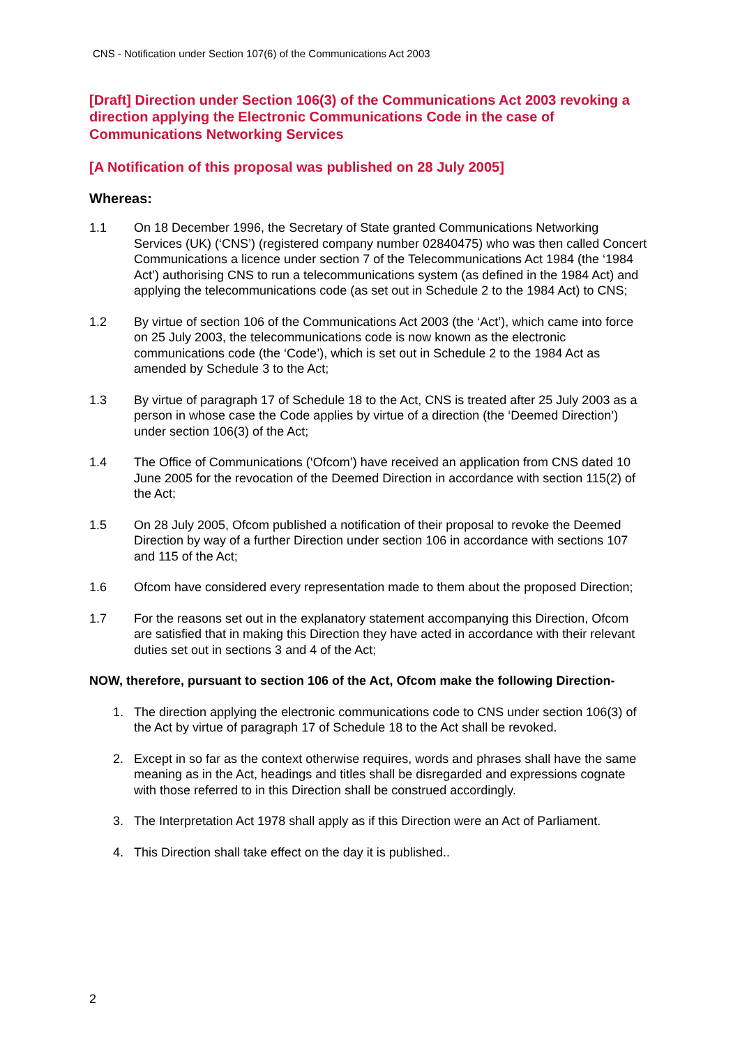CNS - Notification under Section 107(6) of the Communications Act 2003
[Draft] Direction under Section 106(3) of the Communications Act 2003 revoking a direction applying the Electronic Communications Code in the case of Communications Networking Services
[A Notification of this proposal was published on 28 July 2005]
Whereas:
1.1 On 18 December 1996, the Secretary of State granted Communications Networking Services (UK) (‘CNS’) (registered company number 02840475) who was then called Concert Communications a licence under section 7 of the Telecommunications Act 1984 (the ‘1984 Act’) authorising CNS to run a telecommunications system (as defined in the 1984 Act) and applying the telecommunications code (as set out in Schedule 2 to the 1984 Act) to CNS;
1.2 By virtue of section 106 of the Communications Act 2003 (the ‘Act’), which came into force on 25 July 2003, the telecommunications code is now known as the electronic communications code (the ‘Code’), which is set out in Schedule 2 to the 1984 Act as amended by Schedule 3 to the Act;
1.3 By virtue of paragraph 17 of Schedule 18 to the Act, CNS is treated after 25 July 2003 as a person in whose case the Code applies by virtue of a direction (the ‘Deemed Direction’) under section 106(3) of the Act;
1.4 The Office of Communications (‘Ofcom’) have received an application from CNS dated 10 June 2005 for the revocation of the Deemed Direction in accordance with section 115(2) of the Act;
1.5 On 28 July 2005, Ofcom published a notification of their proposal to revoke the Deemed Direction by way of a further Direction under section 106 in accordance with sections 107 and 115 of the Act;
1.6 Ofcom have considered every representation made to them about the proposed Direction;
1.7 For the reasons set out in the explanatory statement accompanying this Direction, Ofcom are satisfied that in making this Direction they have acted in accordance with their relevant duties set out in sections 3 and 4 of the Act;
NOW, therefore, pursuant to section 106 of the Act, Ofcom make the following Direction-
1. The direction applying the electronic communications code to CNS under section 106(3) of the Act by virtue of paragraph 17 of Schedule 18 to the Act shall be revoked.
2. Except in so far as the context otherwise requires, words and phrases shall have the same meaning as in the Act, headings and titles shall be disregarded and expressions cognate with those referred to in this Direction shall be construed accordingly.
3. The Interpretation Act 1978 shall apply as if this Direction were an Act of Parliament.
4. This Direction shall take effect on the day it is published..
2